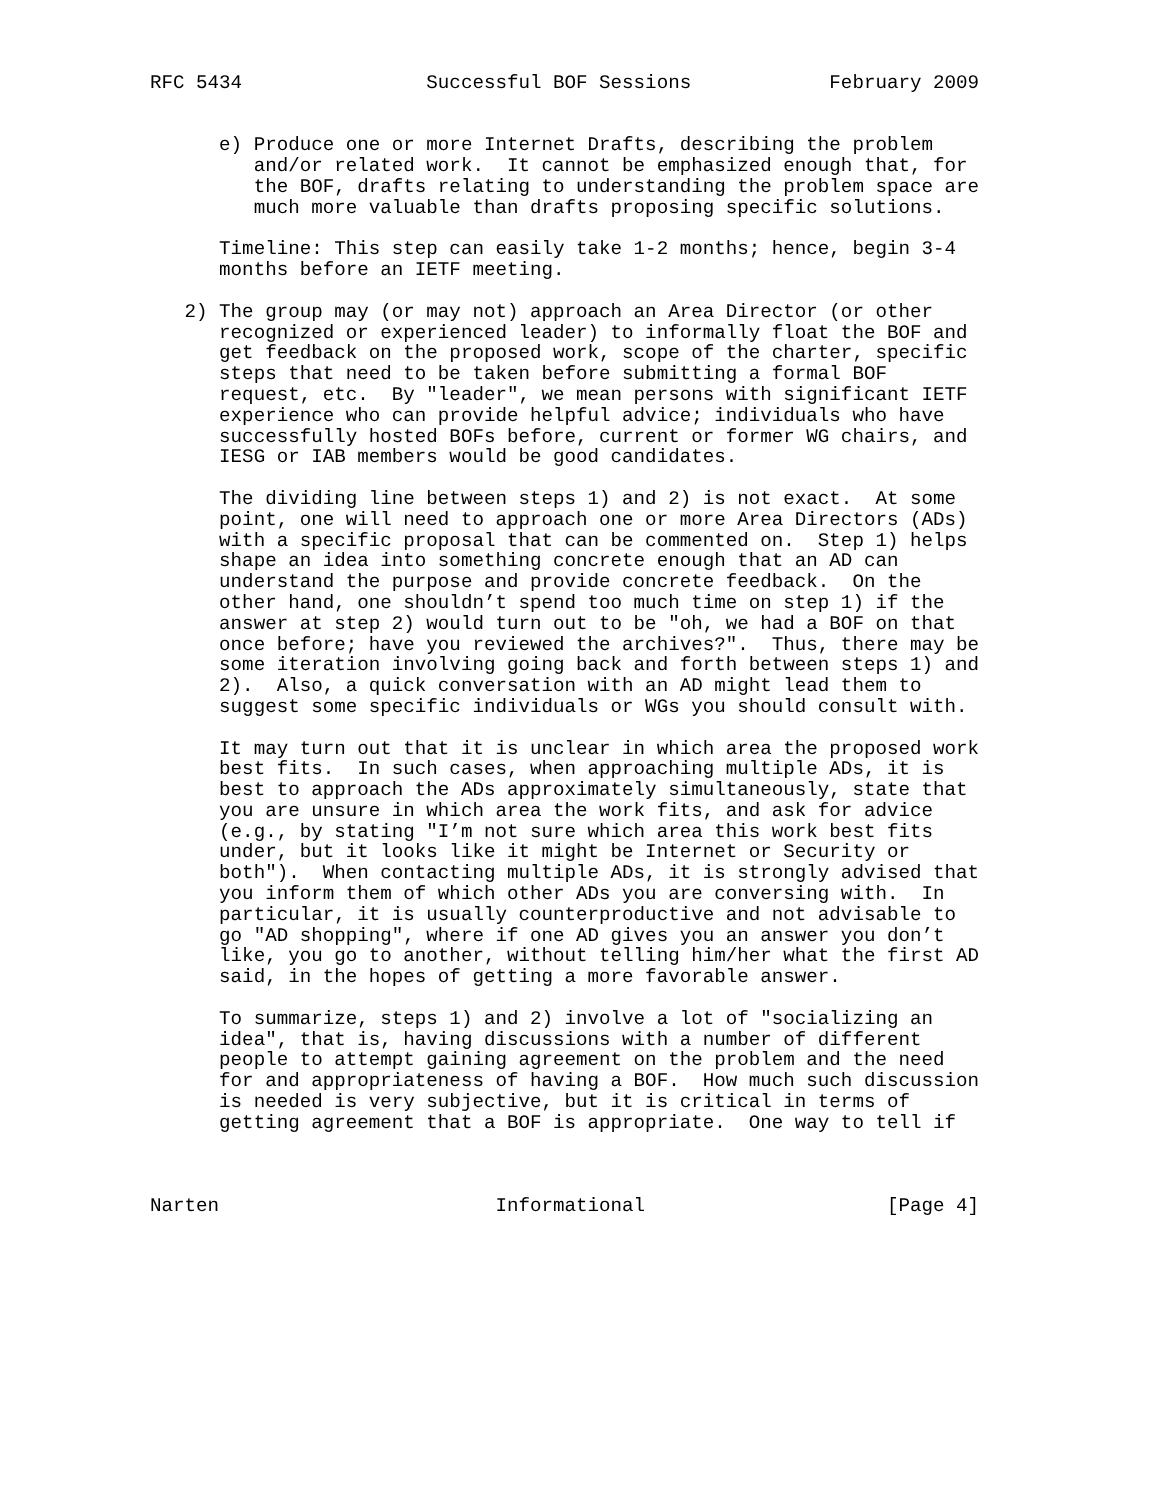RFC 5434                Successful BOF Sessions            February 2009


      e) Produce one or more Internet Drafts, describing the problem
         and/or related work.  It cannot be emphasized enough that, for
         the BOF, drafts relating to understanding the problem space are
         much more valuable than drafts proposing specific solutions.

      Timeline: This step can easily take 1-2 months; hence, begin 3-4
      months before an IETF meeting.

   2) The group may (or may not) approach an Area Director (or other
      recognized or experienced leader) to informally float the BOF and
      get feedback on the proposed work, scope of the charter, specific
      steps that need to be taken before submitting a formal BOF
      request, etc.  By "leader", we mean persons with significant IETF
      experience who can provide helpful advice; individuals who have
      successfully hosted BOFs before, current or former WG chairs, and
      IESG or IAB members would be good candidates.

      The dividing line between steps 1) and 2) is not exact.  At some
      point, one will need to approach one or more Area Directors (ADs)
      with a specific proposal that can be commented on.  Step 1) helps
      shape an idea into something concrete enough that an AD can
      understand the purpose and provide concrete feedback.  On the
      other hand, one shouldn’t spend too much time on step 1) if the
      answer at step 2) would turn out to be "oh, we had a BOF on that
      once before; have you reviewed the archives?".  Thus, there may be
      some iteration involving going back and forth between steps 1) and
      2).  Also, a quick conversation with an AD might lead them to
      suggest some specific individuals or WGs you should consult with.

      It may turn out that it is unclear in which area the proposed work
      best fits.  In such cases, when approaching multiple ADs, it is
      best to approach the ADs approximately simultaneously, state that
      you are unsure in which area the work fits, and ask for advice
      (e.g., by stating "I’m not sure which area this work best fits
      under, but it looks like it might be Internet or Security or
      both").  When contacting multiple ADs, it is strongly advised that
      you inform them of which other ADs you are conversing with.  In
      particular, it is usually counterproductive and not advisable to
      go "AD shopping", where if one AD gives you an answer you don’t
      like, you go to another, without telling him/her what the first AD
      said, in the hopes of getting a more favorable answer.

      To summarize, steps 1) and 2) involve a lot of "socializing an
      idea", that is, having discussions with a number of different
      people to attempt gaining agreement on the problem and the need
      for and appropriateness of having a BOF.  How much such discussion
      is needed is very subjective, but it is critical in terms of
      getting agreement that a BOF is appropriate.  One way to tell if



Narten                        Informational                     [Page 4]